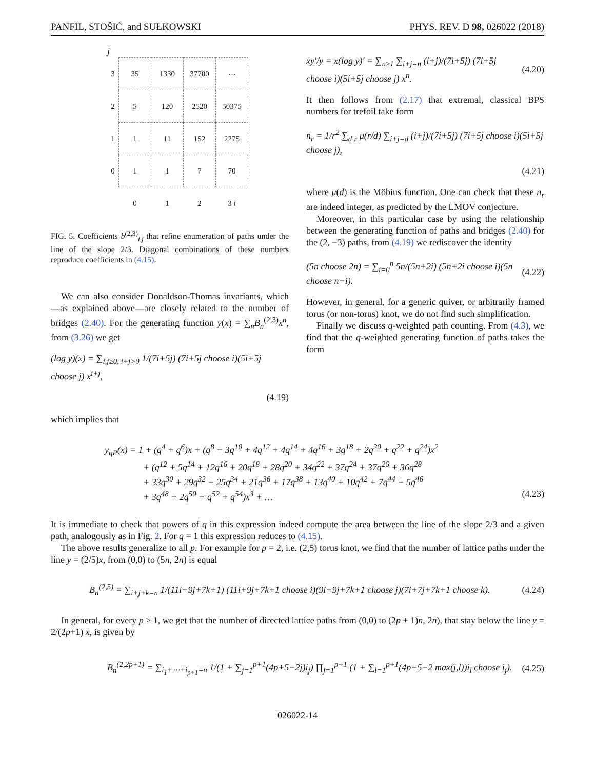PANFIL, STOŠIĆ, and SUŁKOWSKI PHYS. REV. D 98, 026022 (2018)
j
| 3 | 35 | 1330 | 37700 | ⋯ |
| 2 | 5 | 120 | 2520 | 50375 |
| 1 | 1 | 11 | 152 | 2275 |
| 0 | 1 | 1 | 7 | 70 |
| | 0 | 1 | 2 | 3 i |
FIG. 5. Coefficients b<sup>(2,3)</sup><sub>i,j</sub> that refine enumeration of paths under the line of the slope 2/3. Diagonal combinations of these numbers reproduce coefficients in (4.15).
We can also consider Donaldson-Thomas invariants, which—as explained above—are closely related to the number of bridges (2.40). For the generating function y(x) = ∑<sub>n</sub>B<sub>n</sub><sup>(2,3)</sup>x<sup>n</sup>, from (3.26) we get
(log y)(x) = ∑<sub>i,j≥0, i+j>0</sub> 1/(7i+5j) (7i+5j choose i)(5i+5j choose j) x<sup>i+j</sup>,
(4.19)
which implies that
xy′/y = x(log y)′ = ∑<sub>n≥1</sub> ∑<sub>i+j=n</sub> (i+j)/(7i+5j) (7i+5j choose i)(5i+5j choose j) x<sup>n</sup>. (4.20)
It then follows from (2.17) that extremal, classical BPS numbers for trefoil take form
n<sub>r</sub> = 1/r<sup>2</sup> ∑<sub>d|r</sub> μ(r/d) ∑<sub>i+j=d</sub> (i+j)/(7i+5j) (7i+5j choose i)(5i+5j choose j),
(4.21)
where μ(d) is the Möbius function. One can check that these n<sub>r</sub> are indeed integer, as predicted by the LMOV conjecture.
Moreover, in this particular case by using the relationship between the generating function of paths and bridges (2.40) for the (2, −3) paths, from (4.19) we rediscover the identity
(5n choose 2n) = ∑<sub>i=0</sub><sup>n</sup> 5n/(5n+2i) (5n+2i choose i)(5n choose n−i). (4.22)
However, in general, for a generic quiver, or arbitrarily framed torus (or non-torus) knot, we do not find such simplification.
Finally we discuss q-weighted path counting. From (4.3), we find that the q-weighted generating function of paths takes the form
y<sub>qP</sub>(x) = 1 + (q<sup>4</sup> + q<sup>6</sup>)x + (q<sup>8</sup> + 3q<sup>10</sup> + 4q<sup>12</sup> + 4q<sup>14</sup> + 4q<sup>16</sup> + 3q<sup>18</sup> + 2q<sup>20</sup> + q<sup>22</sup> + q<sup>24</sup>)x<sup>2</sup>
+ (q<sup>12</sup> + 5q<sup>14</sup> + 12q<sup>16</sup> + 20q<sup>18</sup> + 28q<sup>20</sup> + 34q<sup>22</sup> + 37q<sup>24</sup> + 37q<sup>26</sup> + 36q<sup>28</sup>
+ 33q<sup>30</sup> + 29q<sup>32</sup> + 25q<sup>34</sup> + 21q<sup>36</sup> + 17q<sup>38</sup> + 13q<sup>40</sup> + 10q<sup>42</sup> + 7q<sup>44</sup> + 5q<sup>46</sup>
+ 3q<sup>48</sup> + 2q<sup>50</sup> + q<sup>52</sup> + q<sup>54</sup>)x<sup>3</sup> + … (4.23)
It is immediate to check that powers of q in this expression indeed compute the area between the line of the slope 2/3 and a given path, analogously as in Fig. 2. For q = 1 this expression reduces to (4.15).
The above results generalize to all p. For example for p = 2, i.e. (2,5) torus knot, we find that the number of lattice paths under the line y = (2/5)x, from (0,0) to (5n, 2n) is equal
B<sub>n</sub><sup>(2,5)</sup> = ∑<sub>i+j+k=n</sub> 1/(11i+9j+7k+1) (11i+9j+7k+1 choose i)(9i+9j+7k+1 choose j)(7i+7j+7k+1 choose k). (4.24)
In general, for every p ≥ 1, we get that the number of directed lattice paths from (0,0) to (2p + 1)n, 2n), that stay below the line y = 2/(2p+1) x, is given by
B<sub>n</sub><sup>(2,2p+1)</sup> = ∑<sub>i<sub>1</sub>+⋯+i<sub>p+1</sub>=n</sub> 1/(1 + ∑<sub>j=1</sub><sup>p+1</sup>(4p+5−2j)i<sub>j</sub>) ∏<sub>j=1</sub><sup>p+1</sup> (1 + ∑<sub>l=1</sub><sup>p+1</sup>(4p+5−2 max(j,l))i<sub>l</sub> choose i<sub>j</sub>). (4.25)
026022-14